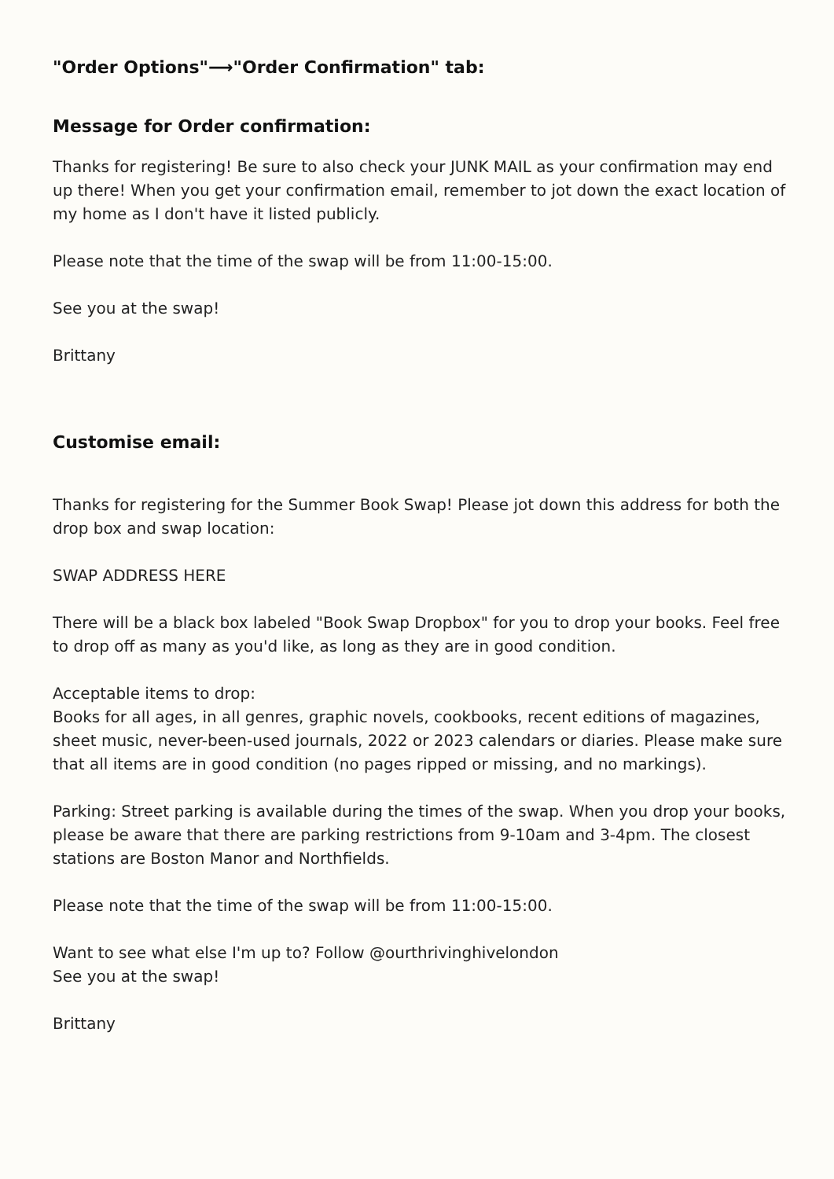"Order Options"⟶"Order Confirmation" tab:
Message for Order confirmation:
Thanks for registering! Be sure to also check your JUNK MAIL as your confirmation may end up there! When you get your confirmation email, remember to jot down the exact location of my home as I don't have it listed publicly.
Please note that the time of the swap will be from 11:00-15:00.
See you at the swap!
Brittany
Customise email:
Thanks for registering for the Summer Book Swap! Please jot down this address for both the drop box and swap location:
SWAP ADDRESS HERE
There will be a black box labeled "Book Swap Dropbox" for you to drop your books. Feel free to drop off as many as you'd like, as long as they are in good condition.
Acceptable items to drop:
Books for all ages, in all genres, graphic novels, cookbooks, recent editions of magazines, sheet music, never-been-used journals, 2022 or 2023 calendars or diaries. Please make sure that all items are in good condition (no pages ripped or missing, and no markings).
Parking: Street parking is available during the times of the swap. When you drop your books, please be aware that there are parking restrictions from 9-10am and 3-4pm. The closest stations are Boston Manor and Northfields.
Please note that the time of the swap will be from 11:00-15:00.
Want to see what else I'm up to? Follow @ourthrivinghivelondon
See you at the swap!
Brittany